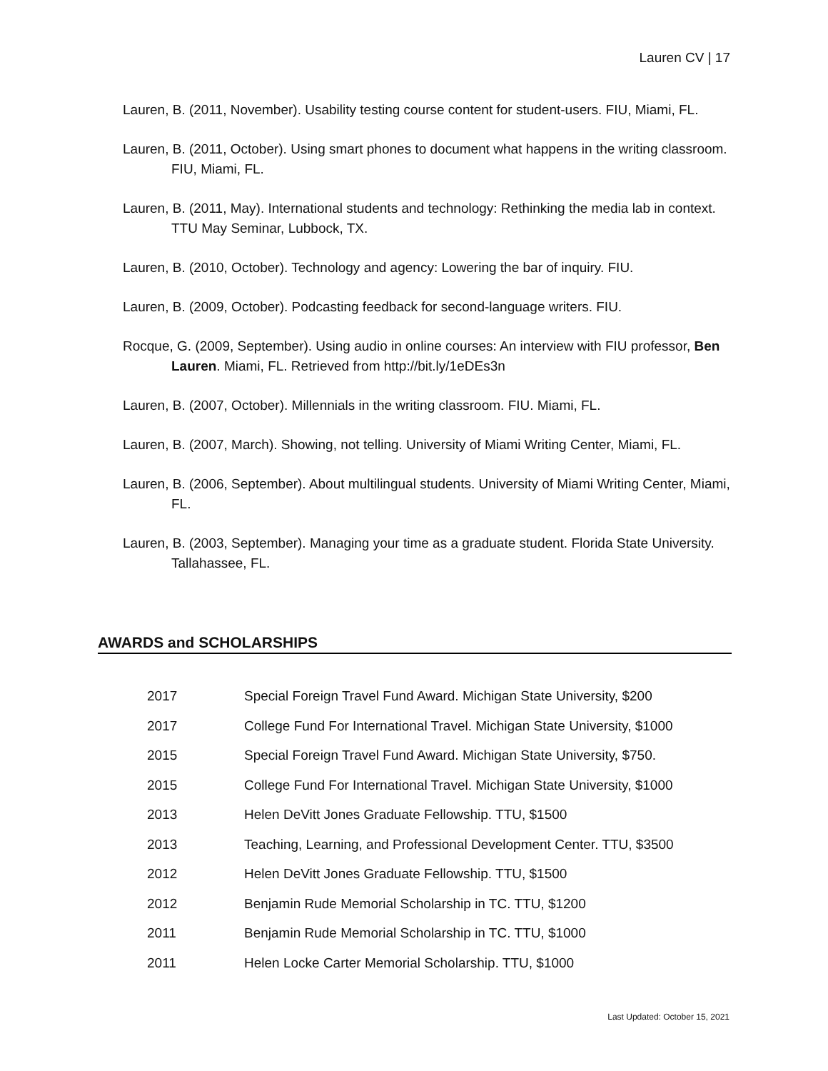Lauren CV | 17
Lauren, B. (2011, November). Usability testing course content for student-users. FIU, Miami, FL.
Lauren, B. (2011, October). Using smart phones to document what happens in the writing classroom. FIU, Miami, FL.
Lauren, B. (2011, May). International students and technology: Rethinking the media lab in context. TTU May Seminar, Lubbock, TX.
Lauren, B. (2010, October). Technology and agency: Lowering the bar of inquiry. FIU.
Lauren, B. (2009, October). Podcasting feedback for second-language writers. FIU.
Rocque, G. (2009, September). Using audio in online courses: An interview with FIU professor, Ben Lauren. Miami, FL. Retrieved from http://bit.ly/1eDEs3n
Lauren, B. (2007, October). Millennials in the writing classroom. FIU. Miami, FL.
Lauren, B. (2007, March). Showing, not telling. University of Miami Writing Center, Miami, FL.
Lauren, B. (2006, September). About multilingual students. University of Miami Writing Center, Miami, FL.
Lauren, B. (2003, September). Managing your time as a graduate student. Florida State University. Tallahassee, FL.
AWARDS and SCHOLARSHIPS
2017 Special Foreign Travel Fund Award. Michigan State University, $200
2017 College Fund For International Travel. Michigan State University, $1000
2015 Special Foreign Travel Fund Award. Michigan State University, $750.
2015 College Fund For International Travel. Michigan State University, $1000
2013 Helen DeVitt Jones Graduate Fellowship. TTU, $1500
2013 Teaching, Learning, and Professional Development Center. TTU, $3500
2012 Helen DeVitt Jones Graduate Fellowship. TTU, $1500
2012 Benjamin Rude Memorial Scholarship in TC. TTU, $1200
2011 Benjamin Rude Memorial Scholarship in TC. TTU, $1000
2011 Helen Locke Carter Memorial Scholarship. TTU, $1000
Last Updated: October 15, 2021